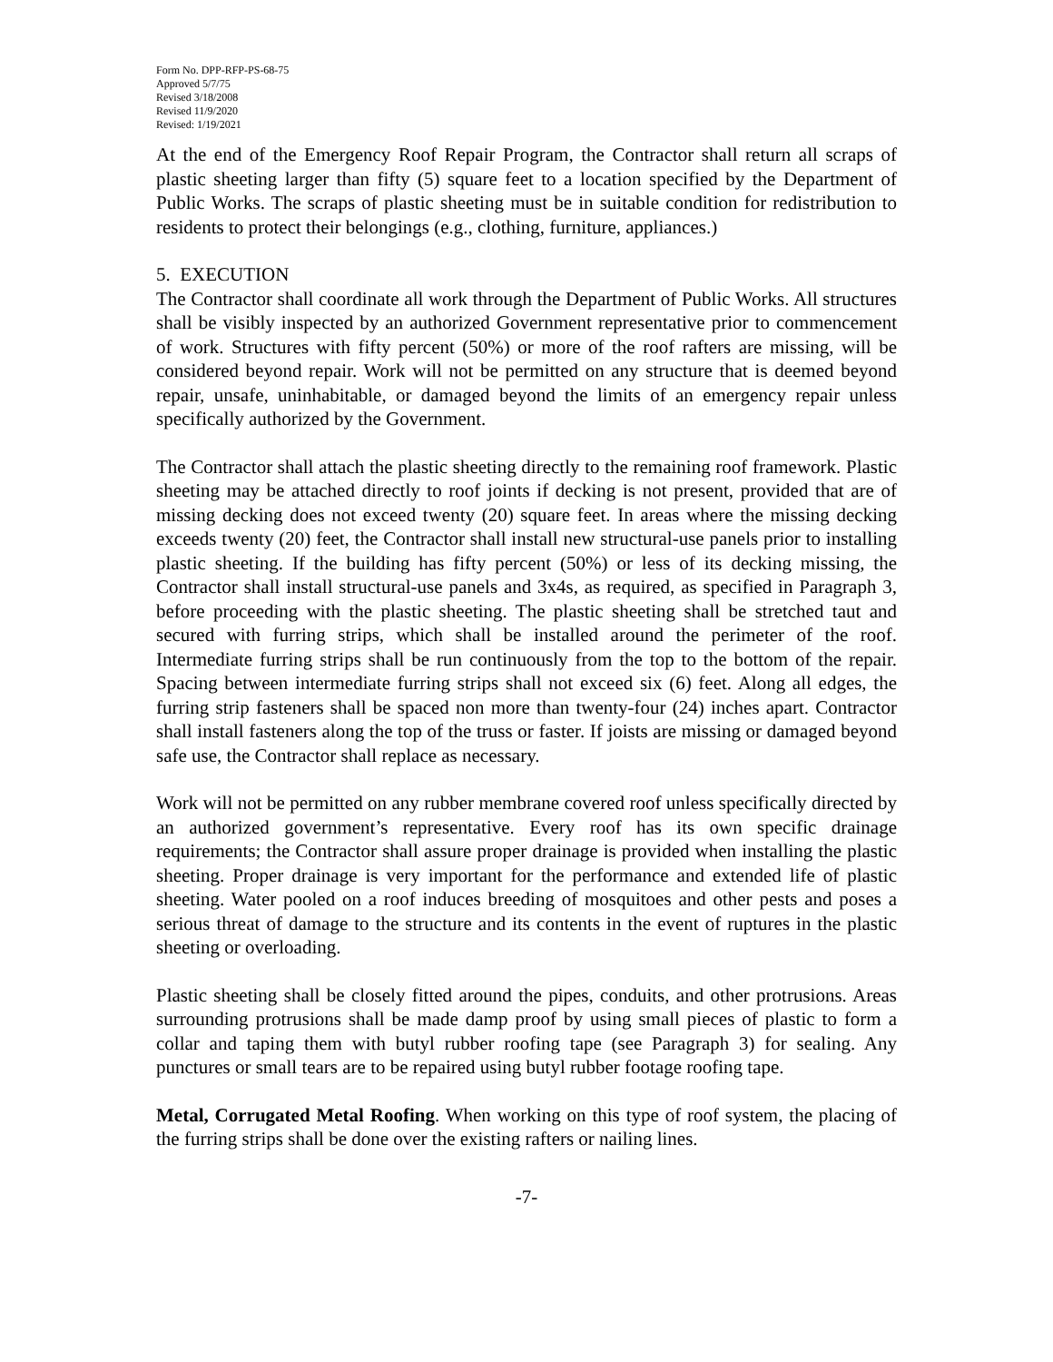Form No. DPP-RFP-PS-68-75
Approved 5/7/75
Revised 3/18/2008
Revised 11/9/2020
Revised: 1/19/2021
At the end of the Emergency Roof Repair Program, the Contractor shall return all scraps of plastic sheeting larger than fifty (5) square feet to a location specified by the Department of Public Works. The scraps of plastic sheeting must be in suitable condition for redistribution to residents to protect their belongings (e.g., clothing, furniture, appliances.)
5. EXECUTION
The Contractor shall coordinate all work through the Department of Public Works. All structures shall be visibly inspected by an authorized Government representative prior to commencement of work. Structures with fifty percent (50%) or more of the roof rafters are missing, will be considered beyond repair. Work will not be permitted on any structure that is deemed beyond repair, unsafe, uninhabitable, or damaged beyond the limits of an emergency repair unless specifically authorized by the Government.
The Contractor shall attach the plastic sheeting directly to the remaining roof framework. Plastic sheeting may be attached directly to roof joints if decking is not present, provided that are of missing decking does not exceed twenty (20) square feet. In areas where the missing decking exceeds twenty (20) feet, the Contractor shall install new structural-use panels prior to installing plastic sheeting. If the building has fifty percent (50%) or less of its decking missing, the Contractor shall install structural-use panels and 3x4s, as required, as specified in Paragraph 3, before proceeding with the plastic sheeting. The plastic sheeting shall be stretched taut and secured with furring strips, which shall be installed around the perimeter of the roof. Intermediate furring strips shall be run continuously from the top to the bottom of the repair. Spacing between intermediate furring strips shall not exceed six (6) feet. Along all edges, the furring strip fasteners shall be spaced non more than twenty-four (24) inches apart. Contractor shall install fasteners along the top of the truss or faster. If joists are missing or damaged beyond safe use, the Contractor shall replace as necessary.
Work will not be permitted on any rubber membrane covered roof unless specifically directed by an authorized government’s representative. Every roof has its own specific drainage requirements; the Contractor shall assure proper drainage is provided when installing the plastic sheeting. Proper drainage is very important for the performance and extended life of plastic sheeting. Water pooled on a roof induces breeding of mosquitoes and other pests and poses a serious threat of damage to the structure and its contents in the event of ruptures in the plastic sheeting or overloading.
Plastic sheeting shall be closely fitted around the pipes, conduits, and other protrusions. Areas surrounding protrusions shall be made damp proof by using small pieces of plastic to form a collar and taping them with butyl rubber roofing tape (see Paragraph 3) for sealing. Any punctures or small tears are to be repaired using butyl rubber footage roofing tape.
Metal, Corrugated Metal Roofing. When working on this type of roof system, the placing of the furring strips shall be done over the existing rafters or nailing lines.
-7-